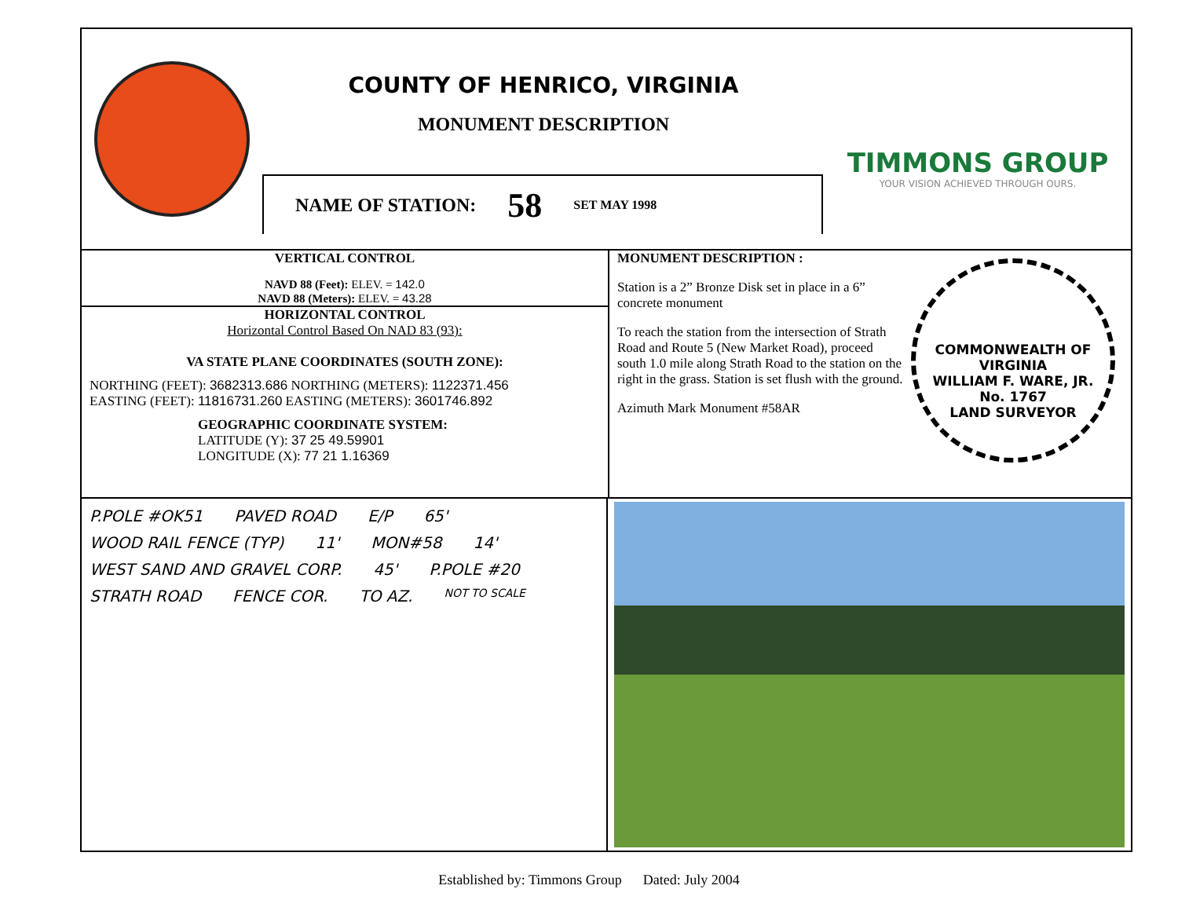COUNTY OF HENRICO, VIRGINIA
MONUMENT DESCRIPTION
NAME OF STATION: 58 SET MAY 1998
TIMMONS GROUP
YOUR VISION ACHIEVED THROUGH OURS.
VERTICAL CONTROL
NAVD 88 (Feet): ELEV. = 142.0
NAVD 88 (Meters): ELEV. = 43.28
HORIZONTAL CONTROL
Horizontal Control Based On NAD 83 (93):
VA STATE PLANE COORDINATES (SOUTH ZONE):
NORTHING (FEET): 3682313.686 NORTHING (METERS): 1122371.456
EASTING (FEET): 11816731.260 EASTING (METERS): 3601746.892
GEOGRAPHIC COORDINATE SYSTEM:
LATITUDE (Y): 37 25 49.59901
LONGITUDE (X): 77 21 1.16369
MONUMENT DESCRIPTION :
Station is a 2” Bronze Disk set in place in a 6” concrete monument
To reach the station from the intersection of Strath Road and Route 5 (New Market Road), proceed south 1.0 mile along Strath Road to the station on the right in the grass. Station is set flush with the ground.
Azimuth Mark Monument #58AR
COMMONWEALTH OF VIRGINIA
WILLIAM F. WARE, JR.
No. 1767
LAND SURVEYOR
P.POLE #OK51 PAVED ROAD E/P 65' WOOD RAIL FENCE (TYP) 11' MON#58 14' WEST SAND AND GRAVEL CORP. 45' P.POLE #20 STRATH ROAD FENCE COR. TO AZ. NOT TO SCALE
Established by: Timmons Group Dated: July 2004